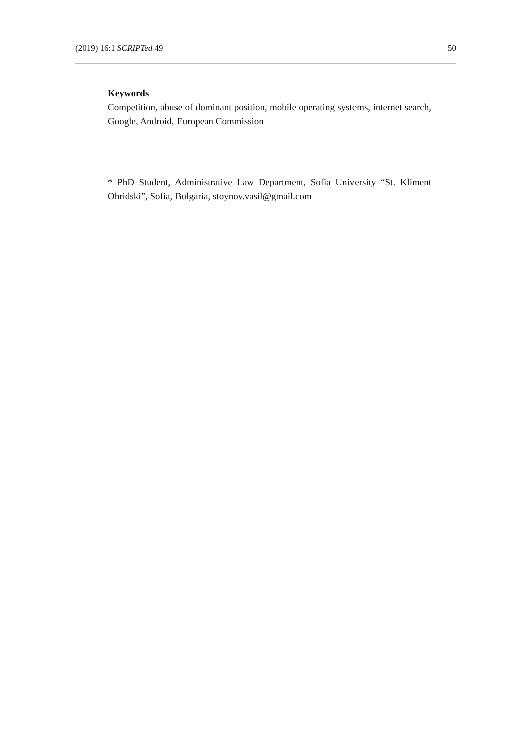(2019) 16:1 SCRIPTed 49 50
Keywords
Competition, abuse of dominant position, mobile operating systems, internet search, Google, Android, European Commission
* PhD Student, Administrative Law Department, Sofia University “St. Kliment Ohridski”, Sofia, Bulgaria, stoynov.vasil@gmail.com